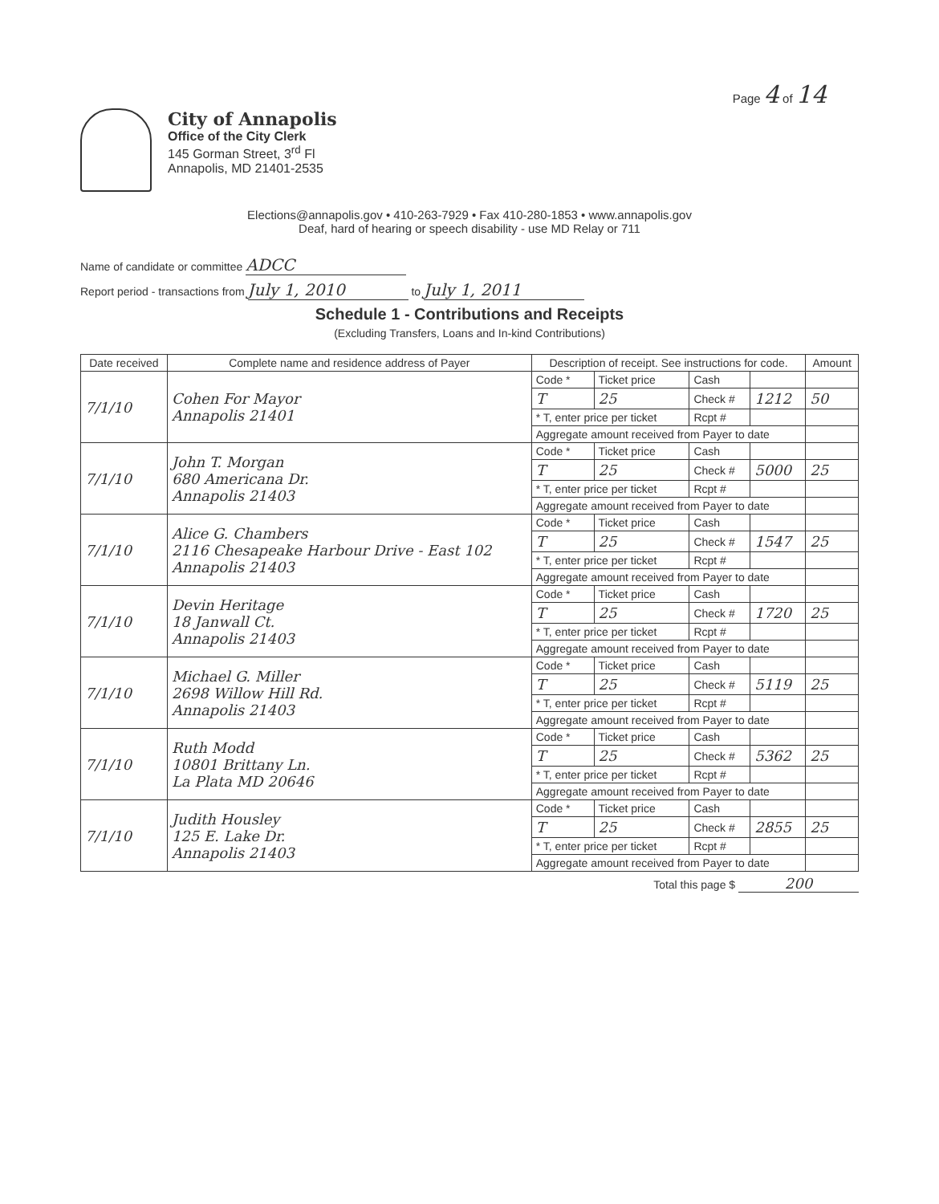Page 4 of 14
City of Annapolis
Office of the City Clerk
145 Gorman Street, 3<sup>rd</sup> Fl
Annapolis, MD 21401-2535
Elections@annapolis.gov • 410-263-7929 • Fax 410-280-1853 • www.annapolis.gov
Deaf, hard of hearing or speech disability - use MD Relay or 711
Name of candidate or committee ADCC
Report period - transactions from July 1, 2010 to July 1, 2011
Schedule 1 - Contributions and Receipts
(Excluding Transfers, Loans and In-kind Contributions)
| Date received | Complete name and residence address of Payer | Description of receipt. See instructions for code. | | | | Amount |
| --- | --- | --- | --- | --- | --- | --- |
| 7/1/10 | Cohen For Mayor Annapolis 21401 | Code * | Ticket price | Cash | | |
| | | T | 25 | Check # | 1212 | 50 |
| | | * T, enter price per ticket | | Rcpt # | | |
| | | Aggregate amount received from Payer to date | | | | |
| 7/1/10 | John T. Morgan 680 Americana Dr. Annapolis 21403 | Code * | Ticket price | Cash | | |
| | | T | 25 | Check # | 5000 | 25 |
| | | * T, enter price per ticket | | Rcpt # | | |
| | | Aggregate amount received from Payer to date | | | | |
| 7/1/10 | Alice G. Chambers 2116 Chesapeake Harbour Drive - East 102 Annapolis 21403 | Code * | Ticket price | Cash | | |
| | | T | 25 | Check # | 1547 | 25 |
| | | * T, enter price per ticket | | Rcpt # | | |
| | | Aggregate amount received from Payer to date | | | | |
| 7/1/10 | Devin Heritage 18 Janwall Ct. Annapolis 21403 | Code * | Ticket price | Cash | | |
| | | T | 25 | Check # | 1720 | 25 |
| | | * T, enter price per ticket | | Rcpt # | | |
| | | Aggregate amount received from Payer to date | | | | |
| 7/1/10 | Michael G. Miller 2698 Willow Hill Rd. Annapolis 21403 | Code * | Ticket price | Cash | | |
| | | T | 25 | Check # | 5119 | 25 |
| | | * T, enter price per ticket | | Rcpt # | | |
| | | Aggregate amount received from Payer to date | | | | |
| 7/1/10 | Ruth Modd 10801 Brittany Ln. La Plata MD 20646 | Code * | Ticket price | Cash | | |
| | | T | 25 | Check # | 5362 | 25 |
| | | * T, enter price per ticket | | Rcpt # | | |
| | | Aggregate amount received from Payer to date | | | | |
| 7/1/10 | Judith Housley 125 E. Lake Dr. Annapolis 21403 | Code * | Ticket price | Cash | | |
| | | T | 25 | Check # | 2855 | 25 |
| | | * T, enter price per ticket | | Rcpt # | | |
| | | Aggregate amount received from Payer to date | | | | |
Total this page $ 200